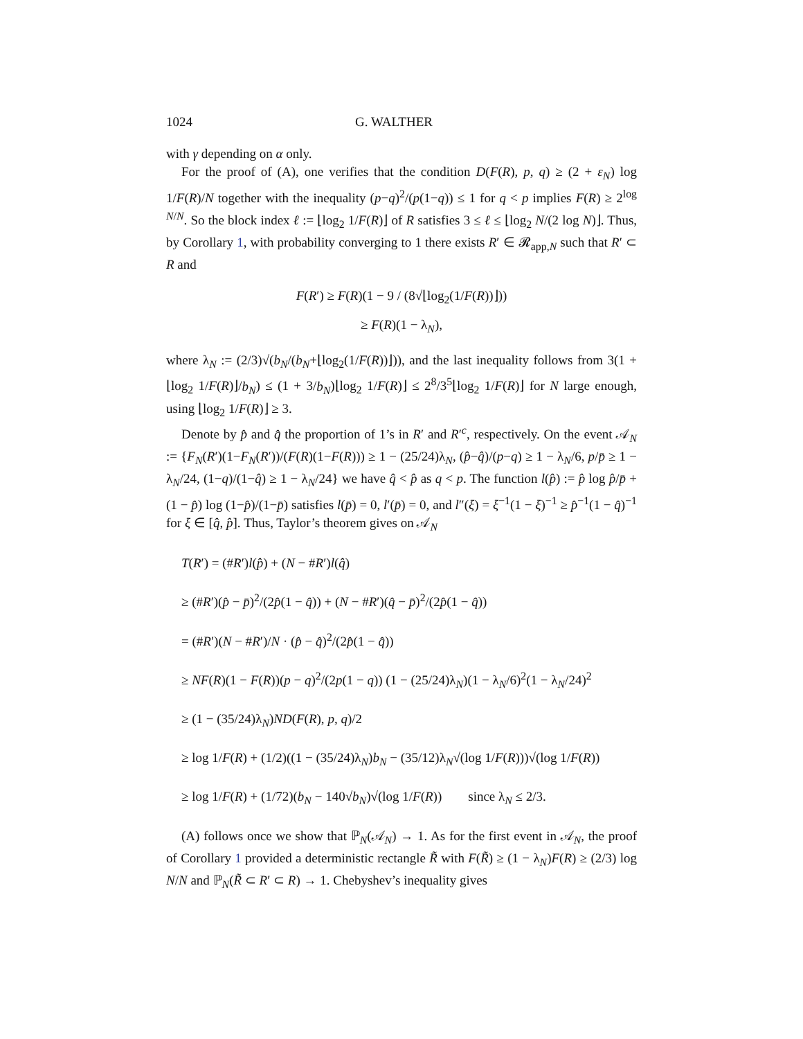1024 G. WALTHER
with γ depending on α only.
For the proof of (A), one verifies that the condition D(F(R), p, q) ≥ (2 + ε<sub>N</sub>) log 1/F(R)/N together with the inequality (p−q)<sup>2</sup>/(p(1−q)) ≤ 1 for q < p implies F(R) ≥ 2<sup>log N/N</sup>. So the block index ℓ := ⌊log<sub>2</sub> 1/F(R)⌋ of R satisfies 3 ≤ ℓ ≤ ⌊log<sub>2</sub> N/(2 log N)⌋. Thus, by Corollary 1, with probability converging to 1 there exists R′ ∈ 𝓡<sub>app,N</sub> such that R′ ⊂ R and
F(R′) ≥ F(R)(1 − 9 / (8√⌊log<sub>2</sub>(1/F(R))⌋))
≥ F(R)(1 − λ<sub>N</sub>),
where λ<sub>N</sub> := (2/3)√(b<sub>N</sub>/(b<sub>N</sub>+⌊log<sub>2</sub>(1/F(R))⌋)), and the last inequality follows from 3(1 + ⌊log<sub>2</sub> 1/F(R)⌋/b<sub>N</sub>) ≤ (1 + 3/b<sub>N</sub>)⌊log<sub>2</sub> 1/F(R)⌋ ≤ 2<sup>8</sup>/3<sup>5</sup>⌊log<sub>2</sub> 1/F(R)⌋ for N large enough, using ⌊log<sub>2</sub> 1/F(R)⌋ ≥ 3.
Denote by p̂ and q̂ the proportion of 1’s in R′ and R′<sup>c</sup>, respectively. On the event 𝒜<sub>N</sub> := {F<sub>N</sub>(R′)(1−F<sub>N</sub>(R′))/(F(R)(1−F(R))) ≥ 1 − (25/24)λ<sub>N</sub>, (p̂−q̂)/(p−q) ≥ 1 − λ<sub>N</sub>/6, p/p̄ ≥ 1 − λ<sub>N</sub>/24, (1−q)/(1−q̂) ≥ 1 − λ<sub>N</sub>/24} we have q̂ < p̂ as q < p. The function l(p̂) := p̂ log p̂/p̄ + (1 − p̂) log (1−p̂)/(1−p̄) satisfies l(p̄) = 0, l′(p̄) = 0, and l″(ξ) = ξ<sup>−1</sup>(1 − ξ)<sup>−1</sup> ≥ p̂<sup>−1</sup>(1 − q̂)<sup>−1</sup> for ξ ∈ [q̂, p̂]. Thus, Taylor’s theorem gives on 𝒜<sub>N</sub>
T(R′) = (#R′)l(p̂) + (N − #R′)l(q̂)
≥ (#R′)(p̂ − p̄)<sup>2</sup>/(2p̂(1 − q̂)) + (N − #R′)(q̂ − p̄)<sup>2</sup>/(2p̂(1 − q̂))
= (#R′)(N − #R′)/N · (p̂ − q̂)<sup>2</sup>/(2p̂(1 − q̂))
≥ NF(R)(1 − F(R))(p − q)<sup>2</sup>/(2p(1 − q)) (1 − (25/24)λ<sub>N</sub>)(1 − λ<sub>N</sub>/6)<sup>2</sup>(1 − λ<sub>N</sub>/24)<sup>2</sup>
≥ (1 − (35/24)λ<sub>N</sub>)ND(F(R), p, q)/2
≥ log 1/F(R) + (1/2)((1 − (35/24)λ<sub>N</sub>)b<sub>N</sub> − (35/12)λ<sub>N</sub>√(log 1/F(R)))√(log 1/F(R))
≥ log 1/F(R) + (1/72)(b<sub>N</sub> − 140√b<sub>N</sub>)√(log 1/F(R)) since λ<sub>N</sub> ≤ 2/3.
(A) follows once we show that ℙ<sub>N</sub>(𝒜<sub>N</sub>) → 1. As for the first event in 𝒜<sub>N</sub>, the proof of Corollary 1 provided a deterministic rectangle R̃ with F(R̃) ≥ (1 − λ<sub>N</sub>)F(R) ≥ (2/3) log N/N and ℙ<sub>N</sub>(R̃ ⊂ R′ ⊂ R) → 1. Chebyshev’s inequality gives